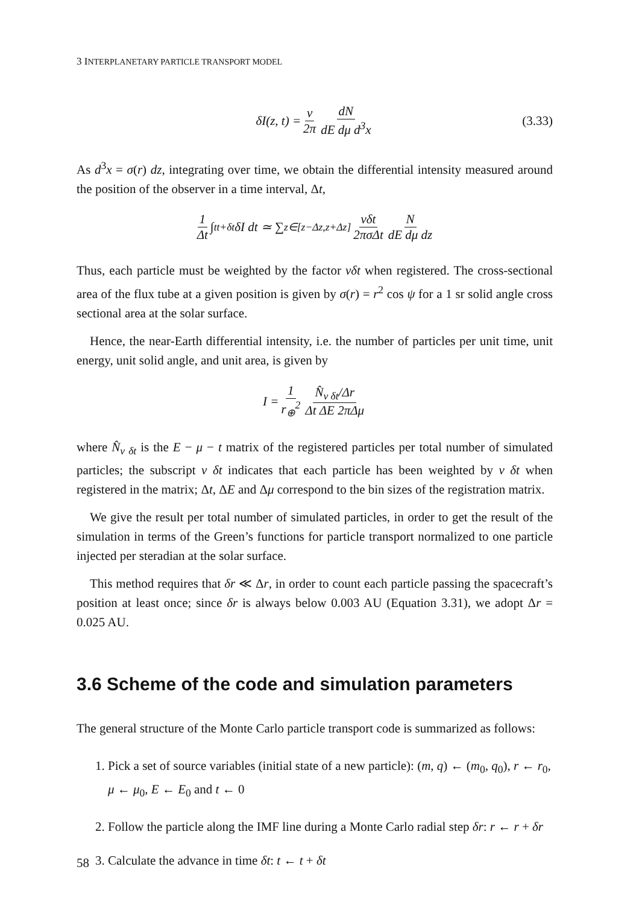3 INTERPLANETARY PARTICLE TRANSPORT MODEL
δI(z, t) = v 2π dN dE dμ d<sup>3</sup>x (3.33)
As d<sup>3</sup>x = σ(r) dz, integrating over time, we obtain the differential intensity measured around the position of the observer in a time interval, Δt,
1 Δt ∫<sub>t</sub><sup>t+δt</sup> δI dt ≃ ∑<sub>z∈[z−Δz,z+Δz]</sub> vδt 2πσΔt N dE dμ dz
Thus, each particle must be weighted by the factor vδt when registered. The cross-sectional area of the flux tube at a given position is given by σ(r) = r<sup>2</sup> cos ψ for a 1 sr solid angle cross sectional area at the solar surface.
Hence, the near-Earth differential intensity, i.e. the number of particles per unit time, unit energy, unit solid angle, and unit area, is given by
I = 1 r<sub>⊕</sub><sup>2</sup> N̂<sub>v δt</sub>/Δr Δt ΔE 2πΔμ
where N̂<sub>v δt</sub> is the E − μ − t matrix of the registered particles per total number of simulated particles; the subscript v δt indicates that each particle has been weighted by v δt when registered in the matrix; Δt, ΔE and Δμ correspond to the bin sizes of the registration matrix.
We give the result per total number of simulated particles, in order to get the result of the simulation in terms of the Green’s functions for particle transport normalized to one particle injected per steradian at the solar surface.
This method requires that δr ≪ Δr, in order to count each particle passing the spacecraft’s position at least once; since δr is always below 0.003 AU (Equation 3.31), we adopt Δr = 0.025 AU.
3.6 Scheme of the code and simulation parameters
The general structure of the Monte Carlo particle transport code is summarized as follows:
1. Pick a set of source variables (initial state of a new particle): (m, q) ← (m<sub>0</sub>, q<sub>0</sub>), r ← r<sub>0</sub>, μ ← μ<sub>0</sub>, E ← E<sub>0</sub> and t ← 0
2. Follow the particle along the IMF line during a Monte Carlo radial step δr: r ← r + δr
3. Calculate the advance in time δt: t ← t + δt
58